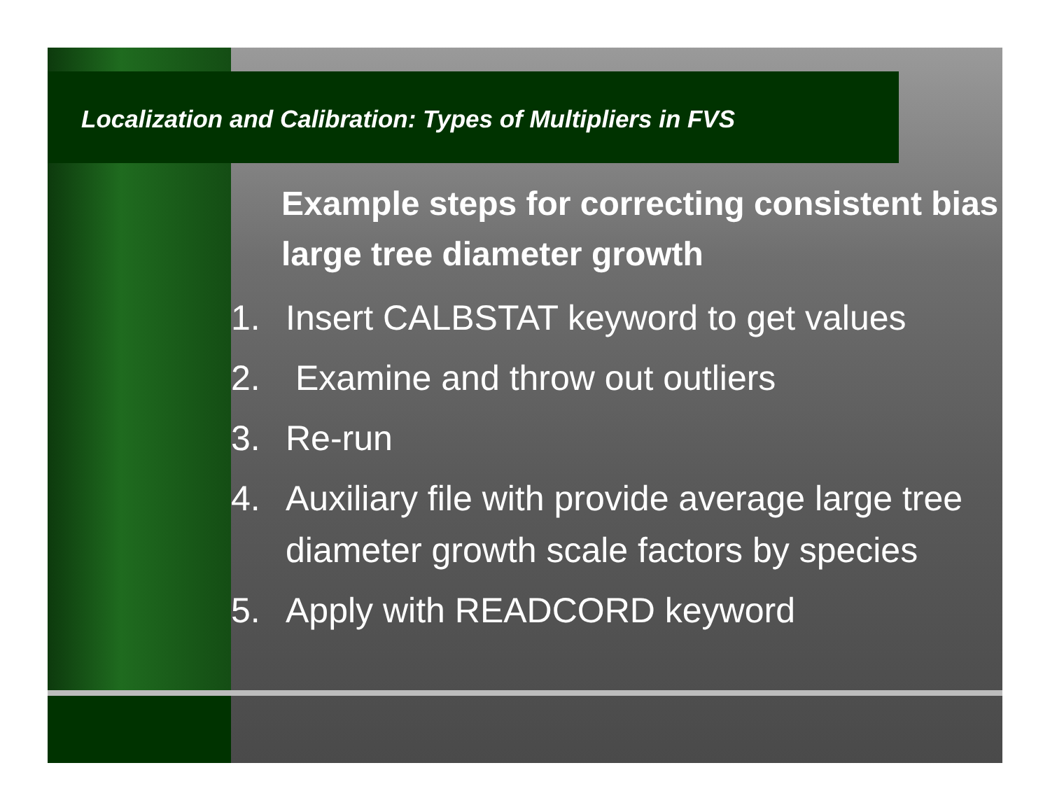Localization and Calibration: Types of Multipliers in FVS
Example steps for correcting consistent bias large tree diameter growth
1. Insert CALBSTAT keyword to get values
2. Examine and throw out outliers
3. Re-run
4. Auxiliary file with provide average large tree diameter growth scale factors by species
5. Apply with READCORD keyword